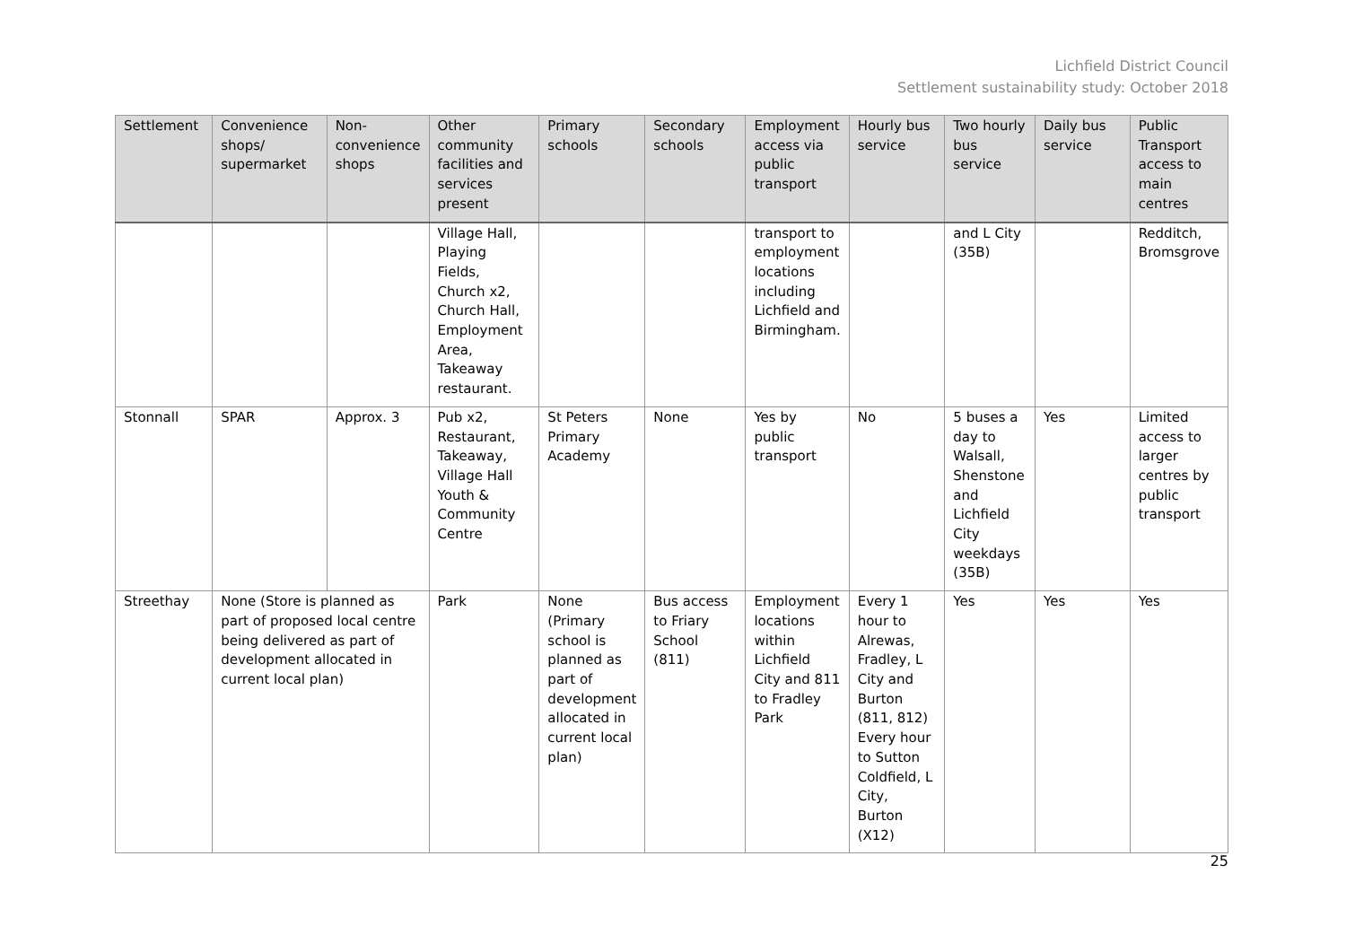Lichfield District Council
Settlement sustainability study: October 2018
| Settlement | Convenience shops/ supermarket | Non-convenience shops | Other community facilities and services present | Primary schools | Secondary schools | Employment access via public transport | Hourly bus service | Two hourly bus service | Daily bus service | Public Transport access to main centres |
| --- | --- | --- | --- | --- | --- | --- | --- | --- | --- | --- |
| | | | Village Hall, Playing Fields, Church x2, Church Hall, Employment Area, Takeaway restaurant. | | | transport to employment locations including Lichfield and Birmingham. | | and L City (35B) | | Redditch, Bromsgrove |
| Stonnall | SPAR | Approx. 3 | Pub x2, Restaurant, Takeaway, Village Hall Youth & Community Centre | St Peters Primary Academy | None | Yes by public transport | No | 5 buses a day to Walsall, Shenstone and Lichfield City weekdays (35B) | Yes | Limited access to larger centres by public transport |
| Streethay | None (Store is planned as part of proposed local centre being delivered as part of development allocated in current local plan) | | Park | None (Primary school is planned as part of development allocated in current local plan) | Bus access to Friary School (811) | Employment locations within Lichfield City and 811 to Fradley Park | Every 1 hour to Alrewas, Fradley, L City and Burton (811, 812) Every hour to Sutton Coldfield, L City, Burton (X12) | Yes | Yes | Yes |
25